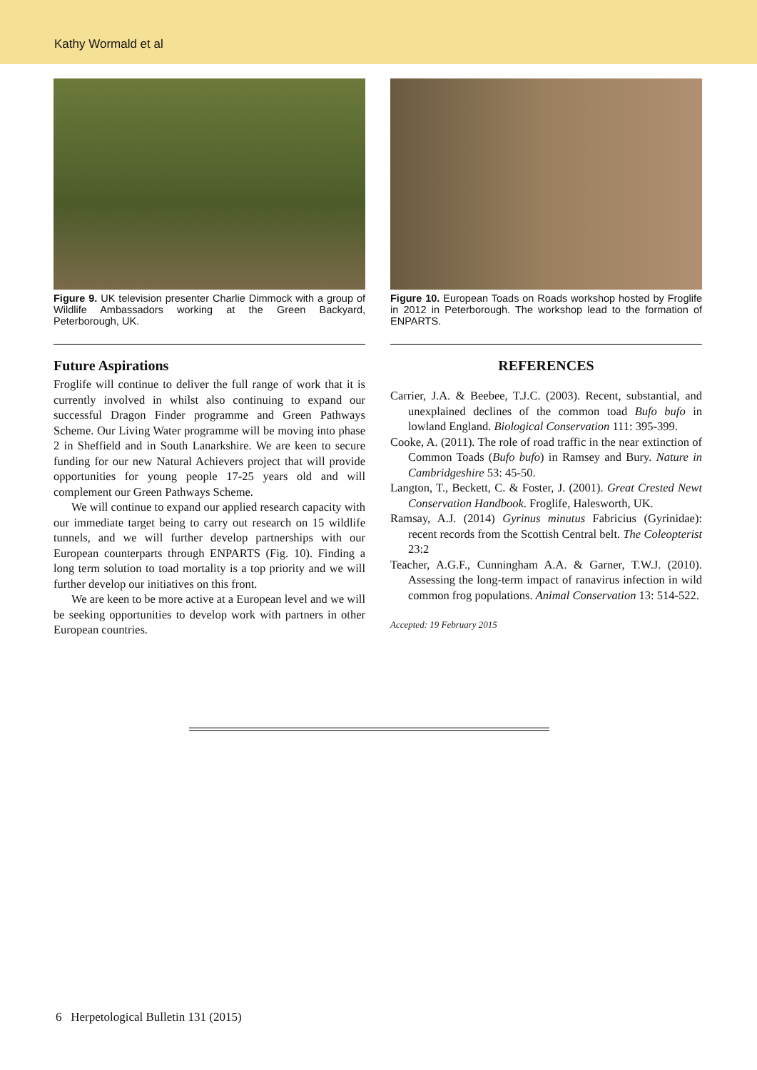Kathy Wormald et al
Figure 9. UK television presenter Charlie Dimmock with a group of Wildlife Ambassadors working at the Green Backyard, Peterborough, UK.
Future Aspirations
Froglife will continue to deliver the full range of work that it is currently involved in whilst also continuing to expand our successful Dragon Finder programme and Green Pathways Scheme. Our Living Water programme will be moving into phase 2 in Sheffield and in South Lanarkshire. We are keen to secure funding for our new Natural Achievers project that will provide opportunities for young people 17-25 years old and will complement our Green Pathways Scheme.
We will continue to expand our applied research capacity with our immediate target being to carry out research on 15 wildlife tunnels, and we will further develop partnerships with our European counterparts through ENPARTS (Fig. 10). Finding a long term solution to toad mortality is a top priority and we will further develop our initiatives on this front.
We are keen to be more active at a European level and we will be seeking opportunities to develop work with partners in other European countries.
Figure 10. European Toads on Roads workshop hosted by Froglife in 2012 in Peterborough. The workshop lead to the formation of ENPARTS.
REFERENCES
Carrier, J.A. & Beebee, T.J.C. (2003). Recent, substantial, and unexplained declines of the common toad Bufo bufo in lowland England. Biological Conservation 111: 395-399.
Cooke, A. (2011). The role of road traffic in the near extinction of Common Toads (Bufo bufo) in Ramsey and Bury. Nature in Cambridgeshire 53: 45-50.
Langton, T., Beckett, C. & Foster, J. (2001). Great Crested Newt Conservation Handbook. Froglife, Halesworth, UK.
Ramsay, A.J. (2014) Gyrinus minutus Fabricius (Gyrinidae): recent records from the Scottish Central belt. The Coleopterist 23:2
Teacher, A.G.F., Cunningham A.A. & Garner, T.W.J. (2010). Assessing the long-term impact of ranavirus infection in wild common frog populations. Animal Conservation 13: 514-522.
Accepted: 19 February 2015
6 Herpetological Bulletin 131 (2015)